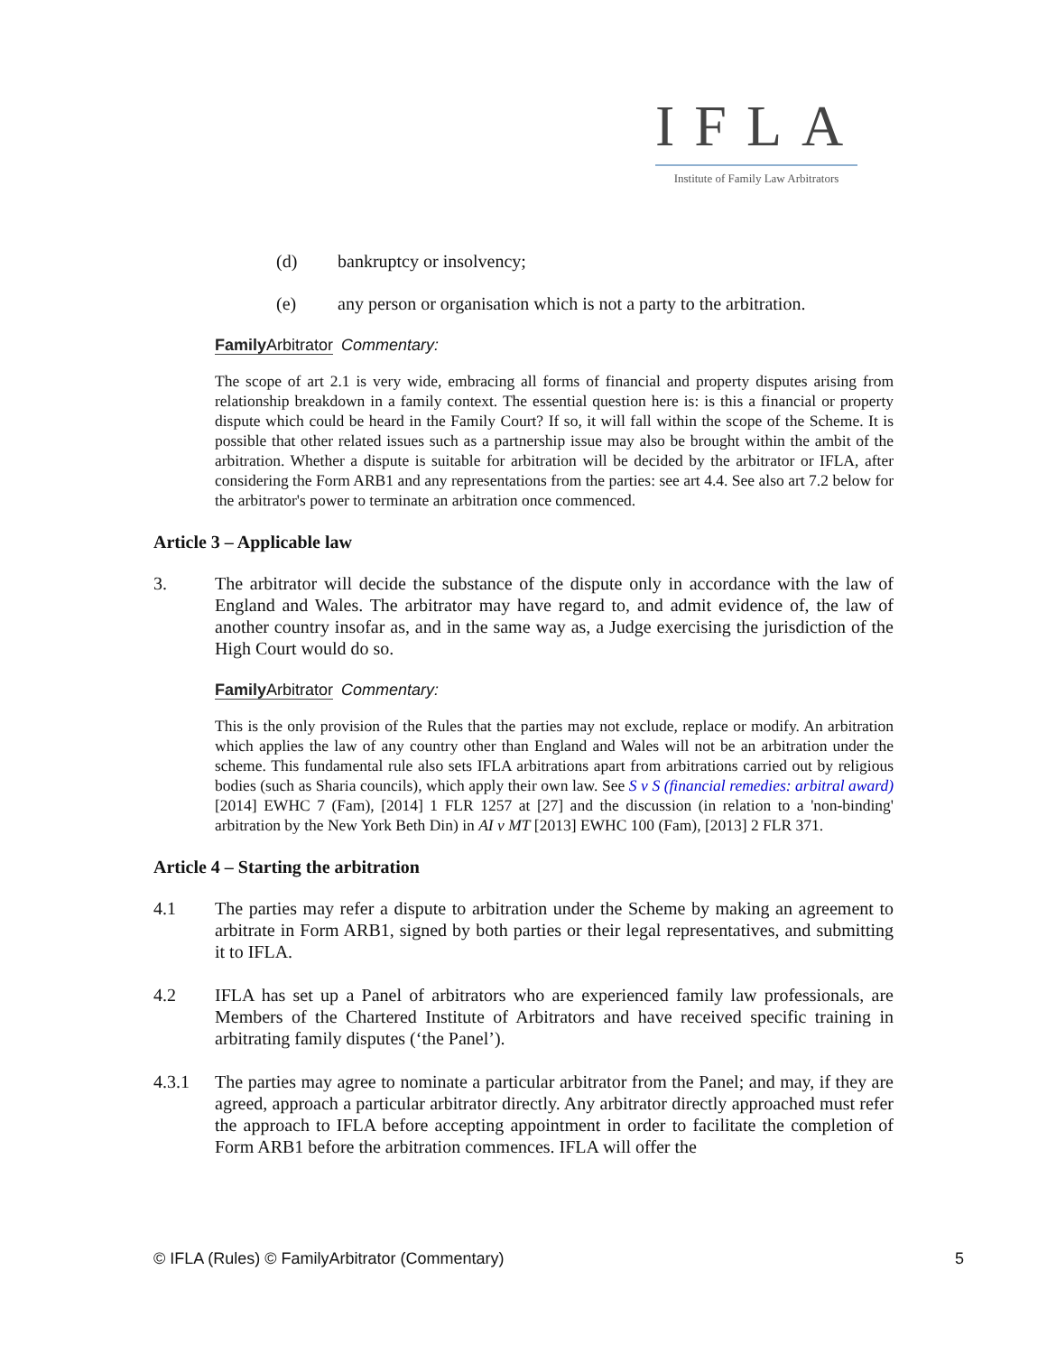IFLA
Institute of Family Law Arbitrators
(d) bankruptcy or insolvency;
(e) any person or organisation which is not a party to the arbitration.
Family Arbitrator Commentary:
The scope of art 2.1 is very wide, embracing all forms of financial and property disputes arising from relationship breakdown in a family context. The essential question here is: is this a financial or property dispute which could be heard in the Family Court? If so, it will fall within the scope of the Scheme. It is possible that other related issues such as a partnership issue may also be brought within the ambit of the arbitration. Whether a dispute is suitable for arbitration will be decided by the arbitrator or IFLA, after considering the Form ARB1 and any representations from the parties: see art 4.4. See also art 7.2 below for the arbitrator's power to terminate an arbitration once commenced.
Article 3 – Applicable law
3. The arbitrator will decide the substance of the dispute only in accordance with the law of England and Wales. The arbitrator may have regard to, and admit evidence of, the law of another country insofar as, and in the same way as, a Judge exercising the jurisdiction of the High Court would do so.
Family Arbitrator Commentary:
This is the only provision of the Rules that the parties may not exclude, replace or modify. An arbitration which applies the law of any country other than England and Wales will not be an arbitration under the scheme. This fundamental rule also sets IFLA arbitrations apart from arbitrations carried out by religious bodies (such as Sharia councils), which apply their own law. See S v S (financial remedies: arbitral award) [2014] EWHC 7 (Fam), [2014] 1 FLR 1257 at [27] and the discussion (in relation to a 'non-binding' arbitration by the New York Beth Din) in AI v MT [2013] EWHC 100 (Fam), [2013] 2 FLR 371.
Article 4 – Starting the arbitration
4.1 The parties may refer a dispute to arbitration under the Scheme by making an agreement to arbitrate in Form ARB1, signed by both parties or their legal representatives, and submitting it to IFLA.
4.2 IFLA has set up a Panel of arbitrators who are experienced family law professionals, are Members of the Chartered Institute of Arbitrators and have received specific training in arbitrating family disputes (‘the Panel’).
4.3.1 The parties may agree to nominate a particular arbitrator from the Panel; and may, if they are agreed, approach a particular arbitrator directly. Any arbitrator directly approached must refer the approach to IFLA before accepting appointment in order to facilitate the completion of Form ARB1 before the arbitration commences. IFLA will offer the
© IFLA (Rules) © FamilyArbitrator (Commentary) 5